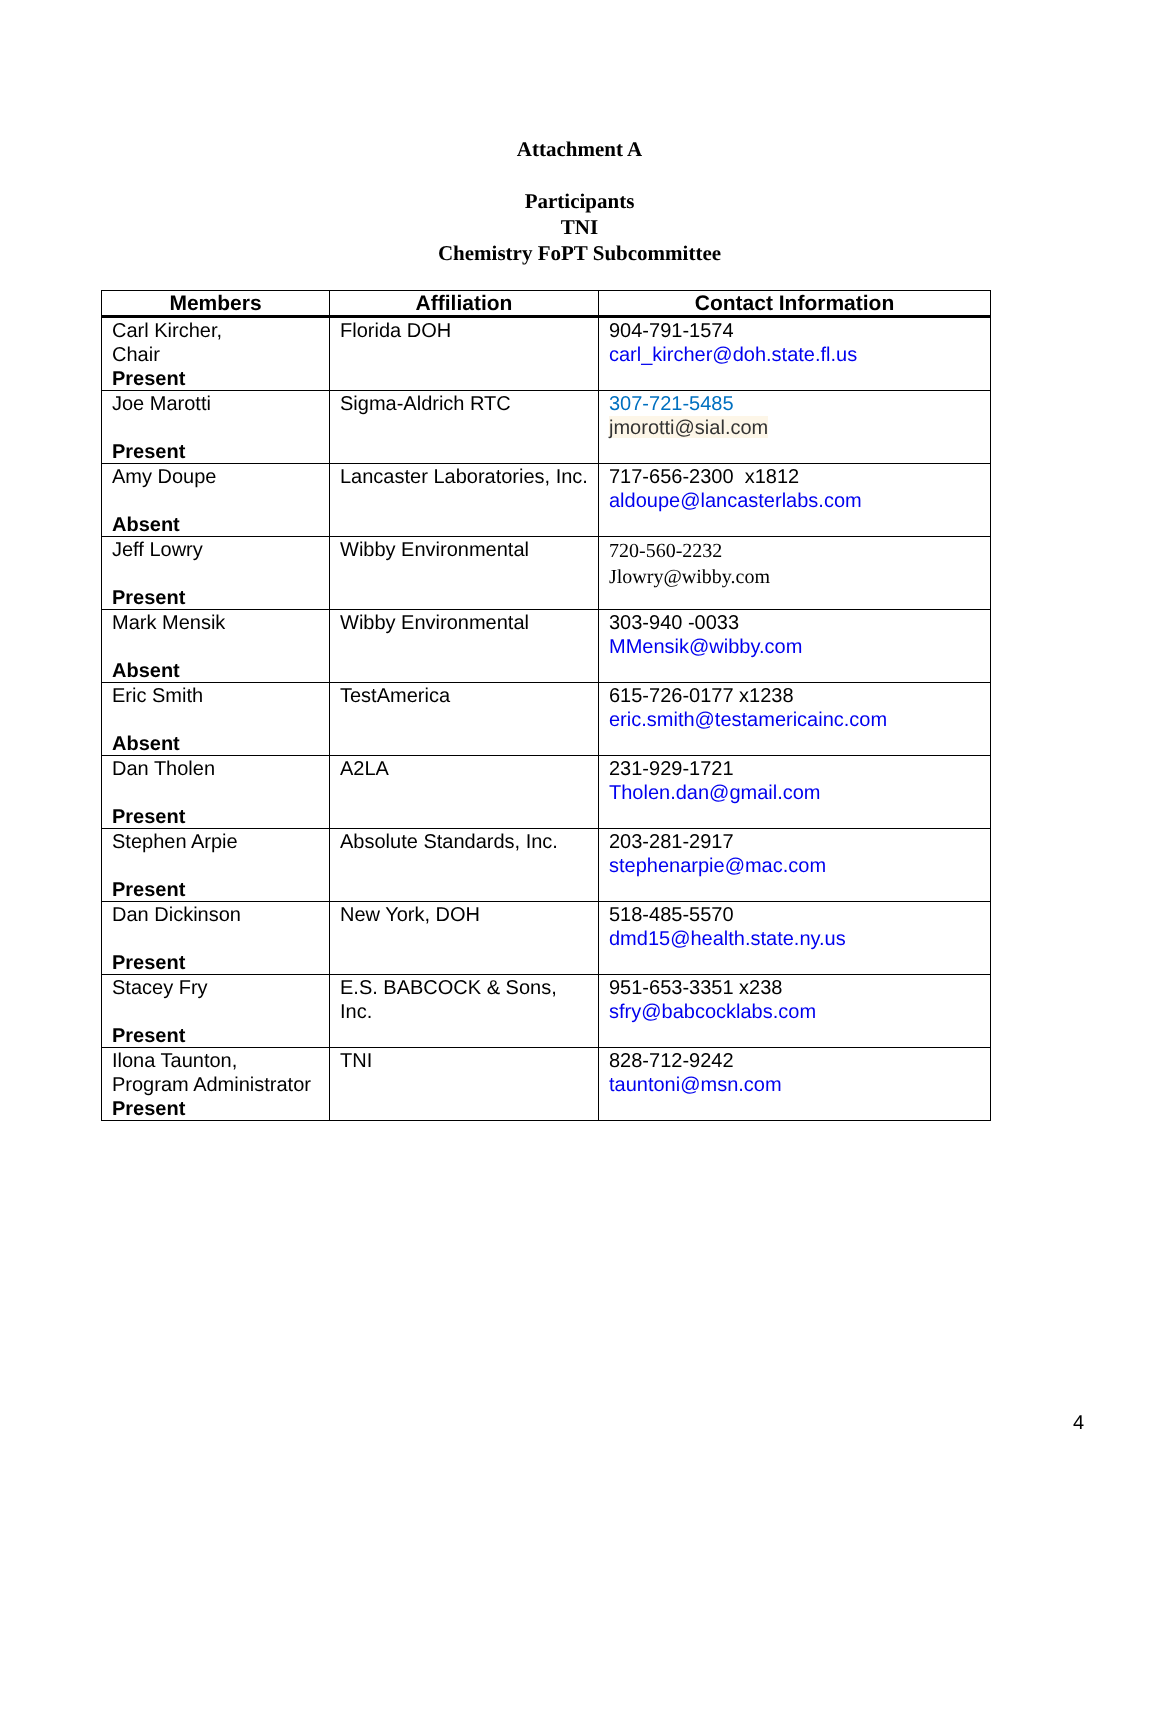Attachment A
Participants
TNI
Chemistry FoPT Subcommittee
| Members | Affiliation | Contact Information |
| --- | --- | --- |
| Carl Kircher, Chair Present | Florida DOH | 904-791-1574 carl_kircher@doh.state.fl.us |
| Joe Marotti Present | Sigma-Aldrich RTC | 307-721-5485 jmorotti@sial.com |
| Amy Doupe Absent | Lancaster Laboratories, Inc. | 717-656-2300 x1812 aldoupe@lancasterlabs.com |
| Jeff Lowry Present | Wibby Environmental | 720-560-2232 Jlowry@wibby.com |
| Mark Mensik Absent | Wibby Environmental | 303-940 -0033 MMensik@wibby.com |
| Eric Smith Absent | TestAmerica | 615-726-0177 x1238 eric.smith@testamericainc.com |
| Dan Tholen Present | A2LA | 231-929-1721 Tholen.dan@gmail.com |
| Stephen Arpie Present | Absolute Standards, Inc. | 203-281-2917 stephenarpie@mac.com |
| Dan Dickinson Present | New York, DOH | 518-485-5570 dmd15@health.state.ny.us |
| Stacey Fry Present | E.S. BABCOCK & Sons, Inc. | 951-653-3351 x238 sfry@babcocklabs.com |
| Ilona Taunton, Program Administrator Present | TNI | 828-712-9242 tauntoni@msn.com |
4